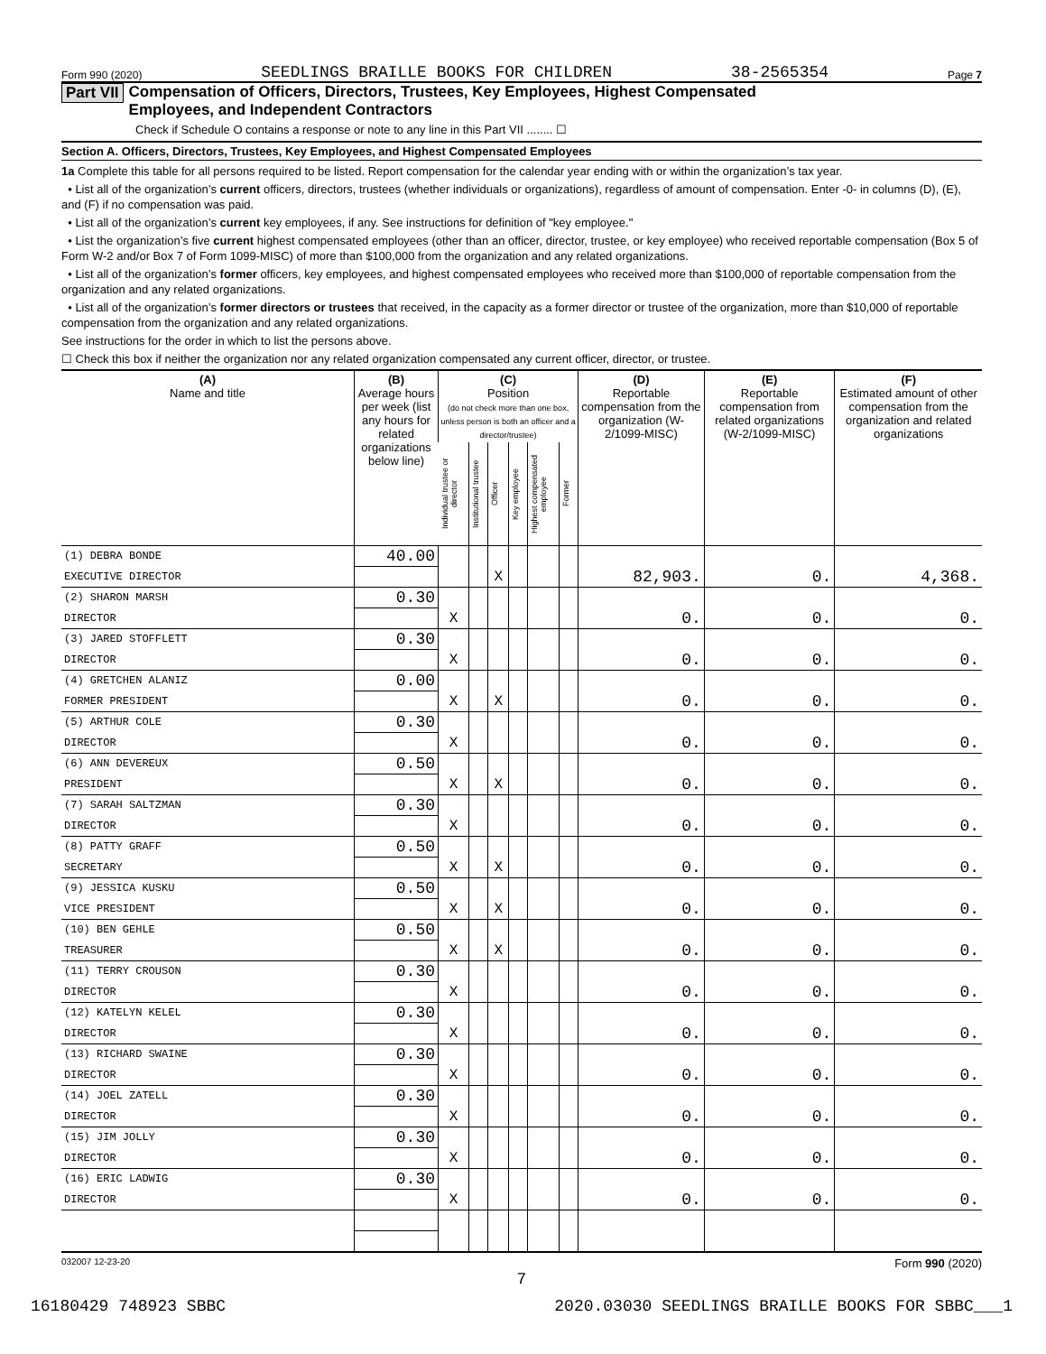Form 990 (2020) SEEDLINGS BRAILLE BOOKS FOR CHILDREN 38-2565354 Page 7
Part VII Compensation of Officers, Directors, Trustees, Key Employees, Highest Compensated
Employees, and Independent Contractors
Check if Schedule O contains a response or note to any line in this Part VII ........ ☐
Section A. Officers, Directors, Trustees, Key Employees, and Highest Compensated Employees
1a Complete this table for all persons required to be listed. Report compensation for the calendar year ending with or within the organization’s tax year.
• List all of the organization’s current officers, directors, trustees (whether individuals or organizations), regardless of amount of compensation. Enter -0- in columns (D), (E), and (F) if no compensation was paid.
• List all of the organization’s current key employees, if any. See instructions for definition of "key employee."
• List the organization’s five current highest compensated employees (other than an officer, director, trustee, or key employee) who received reportable compensation (Box 5 of Form W-2 and/or Box 7 of Form 1099-MISC) of more than $100,000 from the organization and any related organizations.
• List all of the organization’s former officers, key employees, and highest compensated employees who received more than $100,000 of reportable compensation from the organization and any related organizations.
• List all of the organization’s former directors or trustees that received, in the capacity as a former director or trustee of the organization, more than $10,000 of reportable compensation from the organization and any related organizations.
See instructions for the order in which to list the persons above.
☐ Check this box if neither the organization nor any related organization compensated any current officer, director, or trustee.
| (A) Name and title | (B) Average hours per week (list any hours for related organizations below line) | (C) Position (do not check more than one box, unless person is both an officer and a director/trustee) | | | | | | (D) Reportable compensation from the organization (W-2/1099-MISC) | (E) Reportable compensation from related organizations (W-2/1099-MISC) | (F) Estimated amount of other compensation from the organization and related organizations |
| --- | --- | --- | --- | --- | --- | --- | --- | --- | --- | --- |
| | | Individual trustee or director | Institutional trustee | Officer | Key employee | Highest compensated employee | Former | | | |
| (1) DEBRA BONDE | 40.00 | | | | | | | | | |
| EXECUTIVE DIRECTOR | | | | X | | | | 82,903. | 0. | 4,368. |
| (2) SHARON MARSH | 0.30 | | | | | | | | | |
| DIRECTOR | | X | | | | | | 0. | 0. | 0. |
| (3) JARED STOFFLETT | 0.30 | | | | | | | | | |
| DIRECTOR | | X | | | | | | 0. | 0. | 0. |
| (4) GRETCHEN ALANIZ | 0.00 | | | | | | | | | |
| FORMER PRESIDENT | | X | | X | | | | 0. | 0. | 0. |
| (5) ARTHUR COLE | 0.30 | | | | | | | | | |
| DIRECTOR | | X | | | | | | 0. | 0. | 0. |
| (6) ANN DEVEREUX | 0.50 | | | | | | | | | |
| PRESIDENT | | X | | X | | | | 0. | 0. | 0. |
| (7) SARAH SALTZMAN | 0.30 | | | | | | | | | |
| DIRECTOR | | X | | | | | | 0. | 0. | 0. |
| (8) PATTY GRAFF | 0.50 | | | | | | | | | |
| SECRETARY | | X | | X | | | | 0. | 0. | 0. |
| (9) JESSICA KUSKU | 0.50 | | | | | | | | | |
| VICE PRESIDENT | | X | | X | | | | 0. | 0. | 0. |
| (10) BEN GEHLE | 0.50 | | | | | | | | | |
| TREASURER | | X | | X | | | | 0. | 0. | 0. |
| (11) TERRY CROUSON | 0.30 | | | | | | | | | |
| DIRECTOR | | X | | | | | | 0. | 0. | 0. |
| (12) KATELYN KELEL | 0.30 | | | | | | | | | |
| DIRECTOR | | X | | | | | | 0. | 0. | 0. |
| (13) RICHARD SWAINE | 0.30 | | | | | | | | | |
| DIRECTOR | | X | | | | | | 0. | 0. | 0. |
| (14) JOEL ZATELL | 0.30 | | | | | | | | | |
| DIRECTOR | | X | | | | | | 0. | 0. | 0. |
| (15) JIM JOLLY | 0.30 | | | | | | | | | |
| DIRECTOR | | X | | | | | | 0. | 0. | 0. |
| (16) ERIC LADWIG | 0.30 | | | | | | | | | |
| DIRECTOR | | X | | | | | | 0. | 0. | 0. |
032007 12-23-20 Form 990 (2020)
7
16180429 748923 SBBC 2020.03030 SEEDLINGS BRAILLE BOOKS FOR SBBC___1